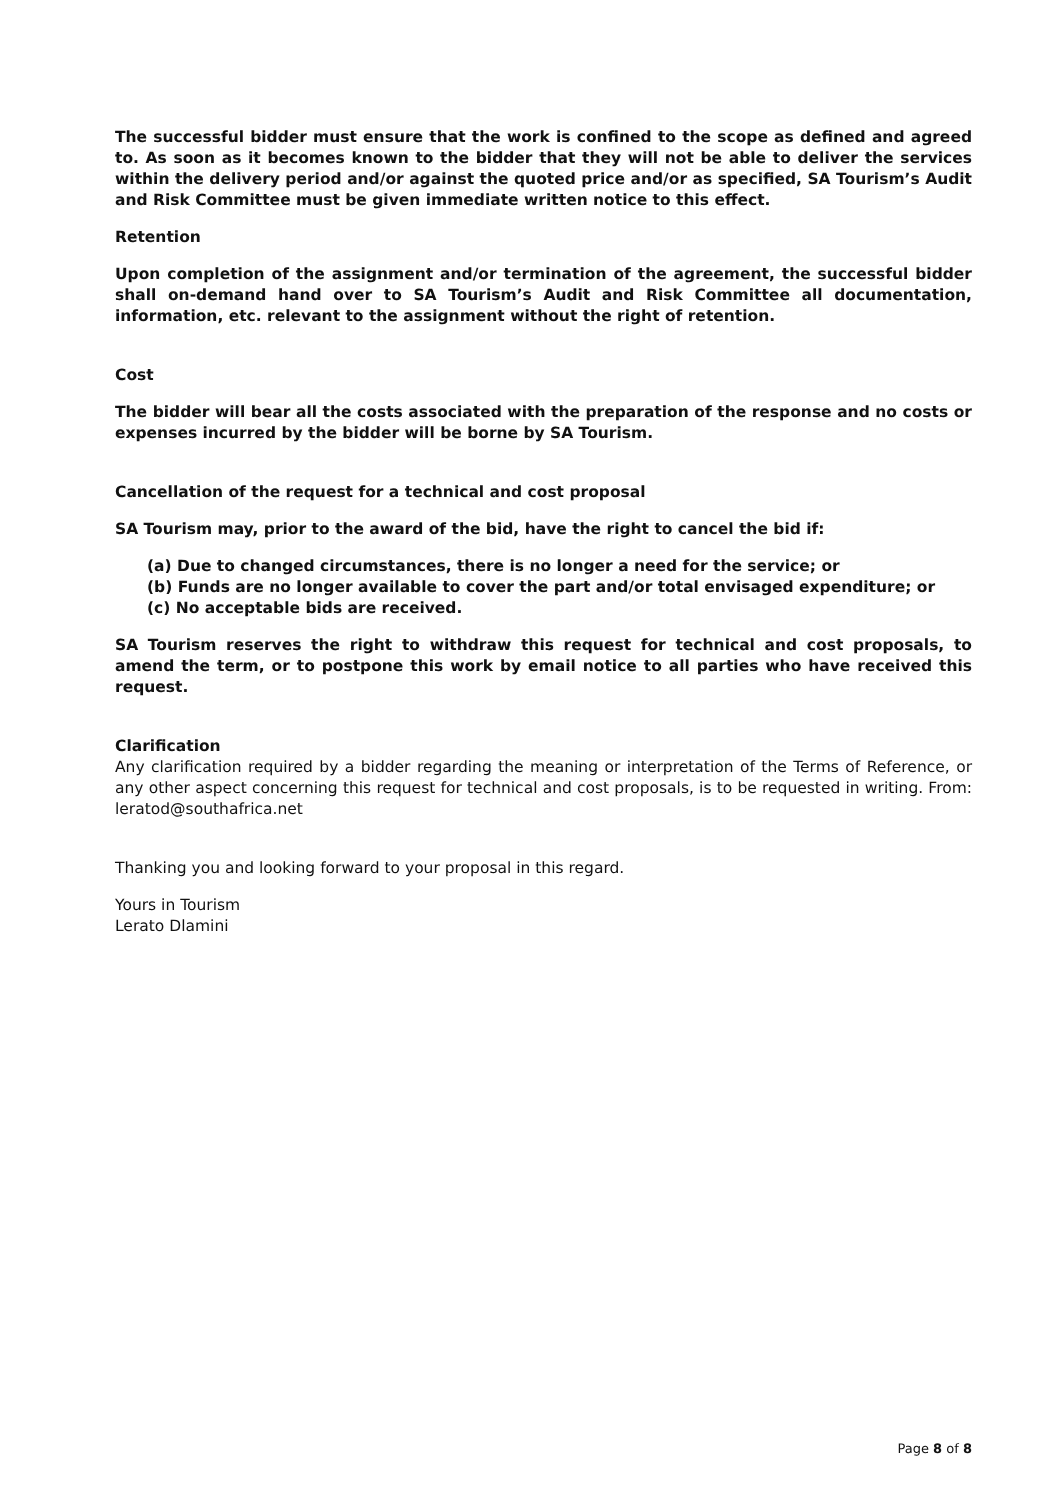The successful bidder must ensure that the work is confined to the scope as defined and agreed to. As soon as it becomes known to the bidder that they will not be able to deliver the services within the delivery period and/or against the quoted price and/or as specified, SA Tourism’s Audit and Risk Committee must be given immediate written notice to this effect.
Retention
Upon completion of the assignment and/or termination of the agreement, the successful bidder shall on-demand hand over to SA Tourism’s Audit and Risk Committee all documentation, information, etc. relevant to the assignment without the right of retention.
Cost
The bidder will bear all the costs associated with the preparation of the response and no costs or expenses incurred by the bidder will be borne by SA Tourism.
Cancellation of the request for a technical and cost proposal
SA Tourism may, prior to the award of the bid, have the right to cancel the bid if:
(a) Due to changed circumstances, there is no longer a need for the service; or
(b) Funds are no longer available to cover the part and/or total envisaged expenditure; or
(c) No acceptable bids are received.
SA Tourism reserves the right to withdraw this request for technical and cost proposals, to amend the term, or to postpone this work by email notice to all parties who have received this request.
Clarification
Any clarification required by a bidder regarding the meaning or interpretation of the Terms of Reference, or any other aspect concerning this request for technical and cost proposals, is to be requested in writing. From: leratod@southafrica.net
Thanking you and looking forward to your proposal in this regard.
Yours in Tourism
Lerato Dlamini
Page 8 of 8